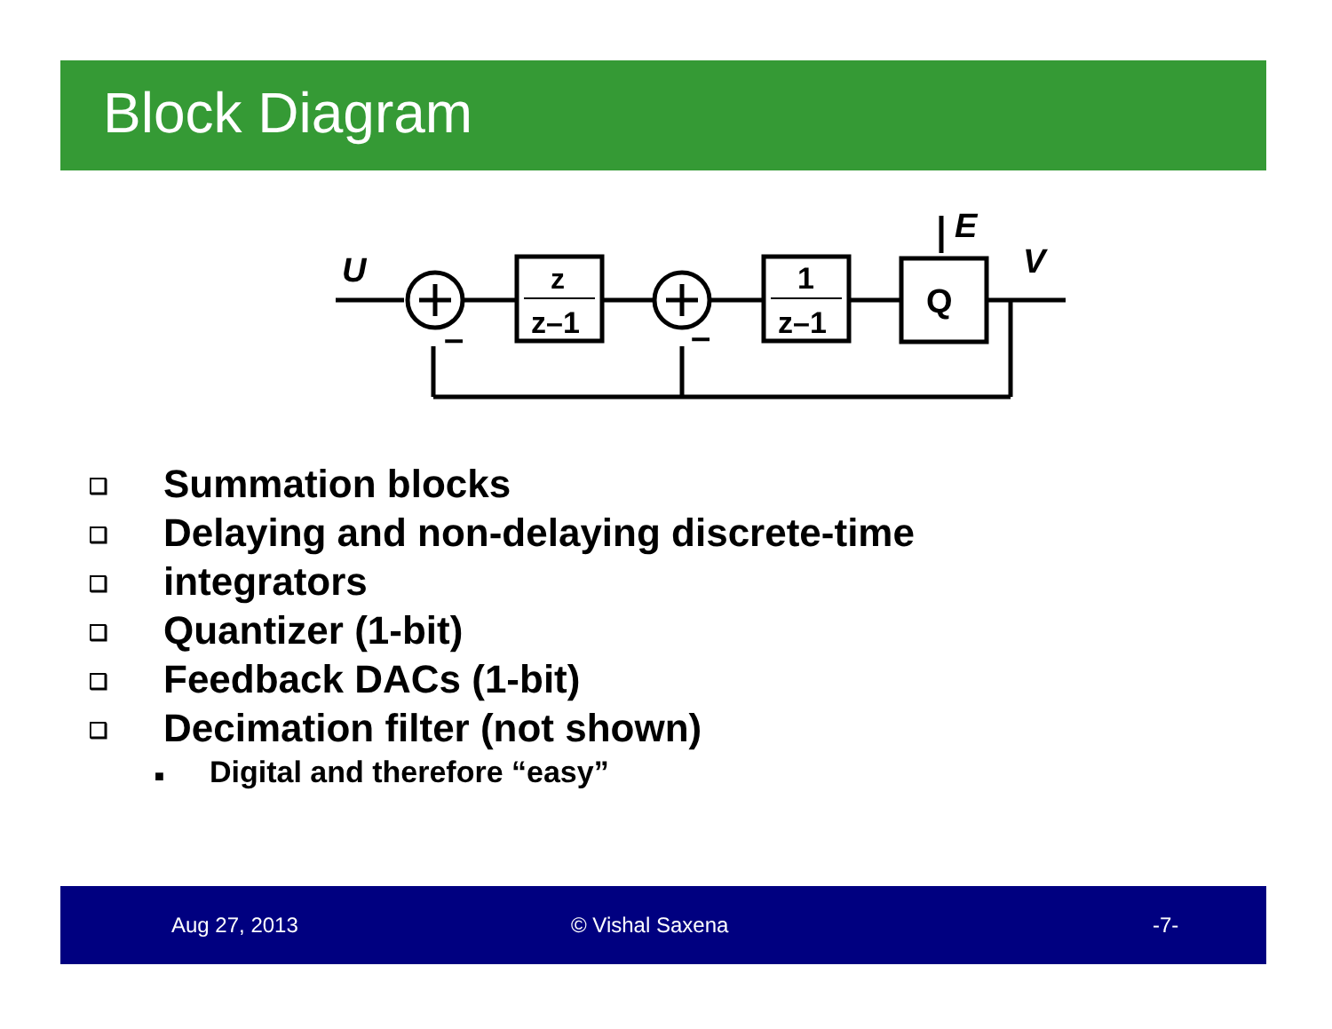Block Diagram
U
z
z–1
1
z–1
Q
E
V
–
–
❑ Summation blocks
❑ Delaying and non-delaying discrete-time
❑ integrators
❑ Quantizer (1-bit)
❑ Feedback DACs (1-bit)
❑ Decimation filter (not shown)
■ Digital and therefore “easy”
Aug 27, 2013 © Vishal Saxena -7-